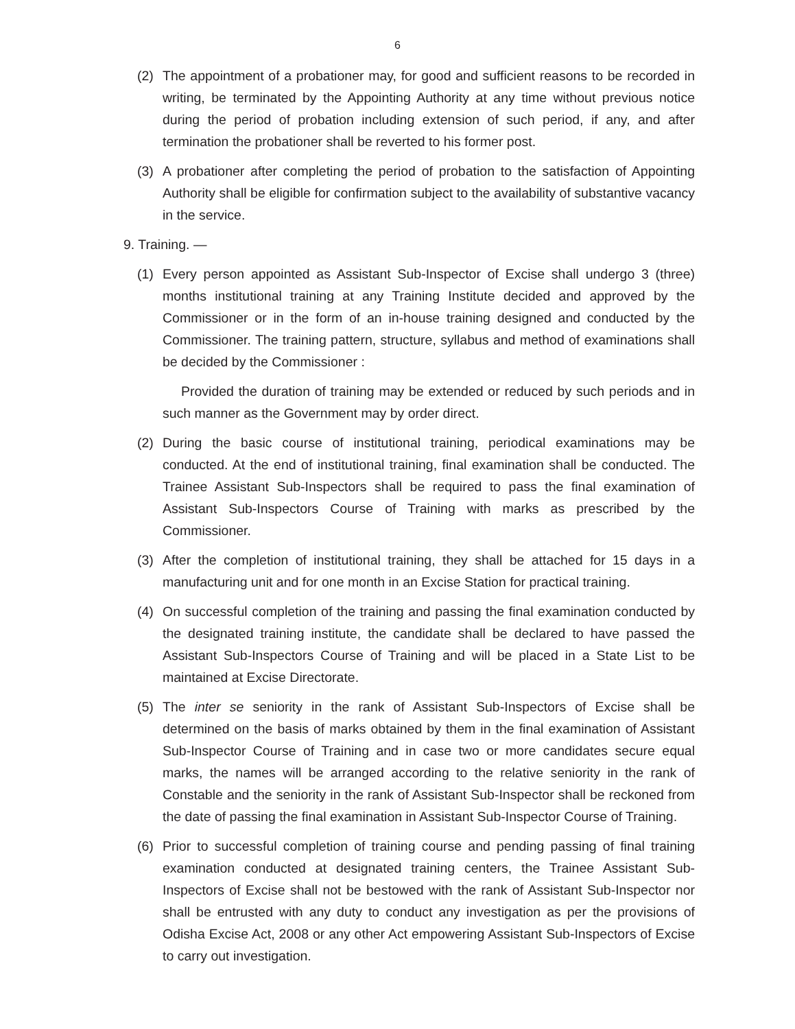6
(2) The appointment of a probationer may, for good and sufficient reasons to be recorded in writing, be terminated by the Appointing Authority at any time without previous notice during the period of probation including extension of such period, if any, and after termination the probationer shall be reverted to his former post.
(3) A probationer after completing the period of probation to the satisfaction of Appointing Authority shall be eligible for confirmation subject to the availability of substantive vacancy in the service.
9. Training. —
(1) Every person appointed as Assistant Sub-Inspector of Excise shall undergo 3 (three) months institutional training at any Training Institute decided and approved by the Commissioner or in the form of an in-house training designed and conducted by the Commissioner. The training pattern, structure, syllabus and method of examinations shall be decided by the Commissioner :
Provided the duration of training may be extended or reduced by such periods and in such manner as the Government may by order direct.
(2) During the basic course of institutional training, periodical examinations may be conducted. At the end of institutional training, final examination shall be conducted. The Trainee Assistant Sub-Inspectors shall be required to pass the final examination of Assistant Sub-Inspectors Course of Training with marks as prescribed by the Commissioner.
(3) After the completion of institutional training, they shall be attached for 15 days in a manufacturing unit and for one month in an Excise Station for practical training.
(4) On successful completion of the training and passing the final examination conducted by the designated training institute, the candidate shall be declared to have passed the Assistant Sub-Inspectors Course of Training and will be placed in a State List to be maintained at Excise Directorate.
(5) The inter se seniority in the rank of Assistant Sub-Inspectors of Excise shall be determined on the basis of marks obtained by them in the final examination of Assistant Sub-Inspector Course of Training and in case two or more candidates secure equal marks, the names will be arranged according to the relative seniority in the rank of Constable and the seniority in the rank of Assistant Sub-Inspector shall be reckoned from the date of passing the final examination in Assistant Sub-Inspector Course of Training.
(6) Prior to successful completion of training course and pending passing of final training examination conducted at designated training centers, the Trainee Assistant Sub-Inspectors of Excise shall not be bestowed with the rank of Assistant Sub-Inspector nor shall be entrusted with any duty to conduct any investigation as per the provisions of Odisha Excise Act, 2008 or any other Act empowering Assistant Sub-Inspectors of Excise to carry out investigation.